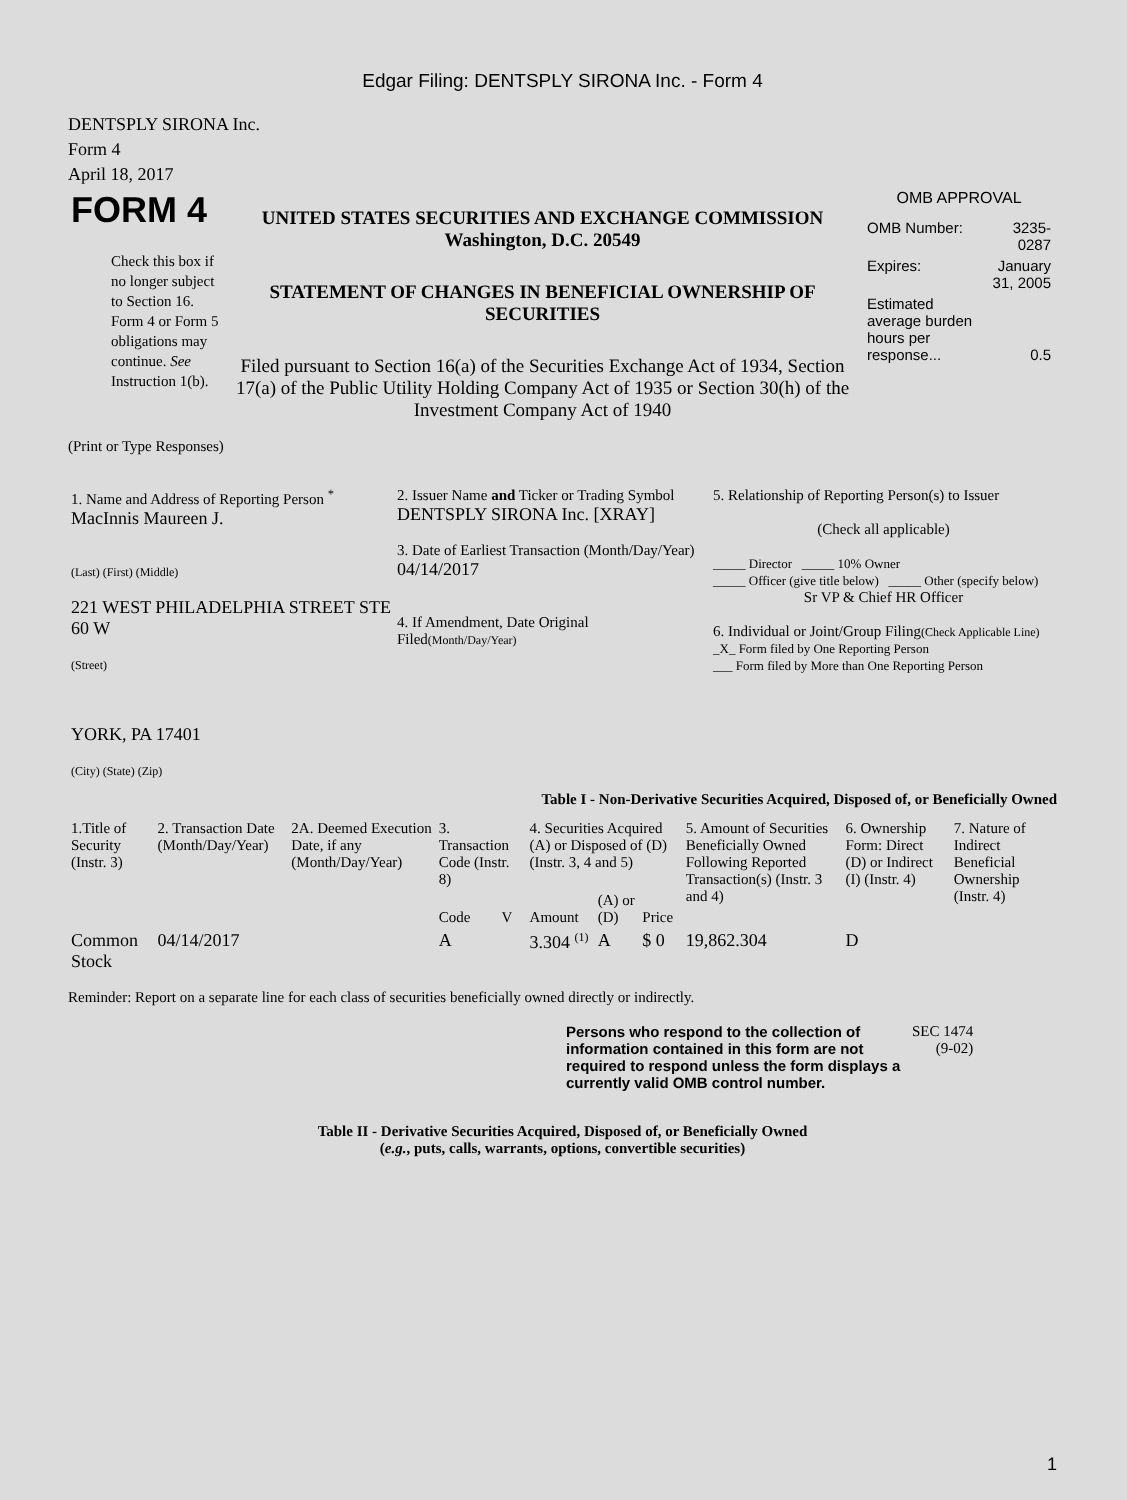Edgar Filing: DENTSPLY SIRONA Inc. - Form 4
DENTSPLY SIRONA Inc.
Form 4
April 18, 2017
| FORM 4 Check this box if no longer subject to Section 16. Form 4 or Form 5 obligations may continue. See Instruction 1(b). | UNITED STATES SECURITIES AND EXCHANGE COMMISSION Washington, D.C. 20549 STATEMENT OF CHANGES IN BENEFICIAL OWNERSHIP OF SECURITIES Filed pursuant to Section 16(a) of the Securities Exchange Act of 1934, Section 17(a) of the Public Utility Holding Company Act of 1935 or Section 30(h) of the Investment Company Act of 1940 | OMB APPROVAL / OMB Number: / 3235-0287 / / Expires: / January 31, 2005 / / Estimated average burden hours per response... / 0.5 / |
(Print or Type Responses)
| 1. Name and Address of Reporting Person <sup>*</sup> MacInnis Maureen J. (Last) (First) (Middle) 221 WEST PHILADELPHIA STREET STE 60 W (Street) YORK, PA 17401 (City) (State) (Zip) | 2. Issuer Name and Ticker or Trading Symbol DENTSPLY SIRONA Inc. [XRAY] 3. Date of Earliest Transaction (Month/Day/Year) 04/14/2017 4. If Amendment, Date Original Filed (Month/Day/Year) | 5. Relationship of Reporting Person(s) to Issuer (Check all applicable) _____ Director _____ 10% Owner _____ Officer (give title below) _____ Other (specify below) Sr VP & Chief HR Officer 6. Individual or Joint/Group Filing (Check Applicable Line) _X_ Form filed by One Reporting Person ___ Form filed by More than One Reporting Person |
Table I - Non-Derivative Securities Acquired, Disposed of, or Beneficially Owned
| 1.Title of Security (Instr. 3) | 2. Transaction Date (Month/Day/Year) | 2A. Deemed Execution Date, if any (Month/Day/Year) | 3. Transaction Code (Instr. 8) | | 4. Securities Acquired (A) or Disposed of (D) (Instr. 3, 4 and 5) | | | 5. Amount of Securities Beneficially Owned Following Reported Transaction(s) (Instr. 3 and 4) | 6. Ownership Form: Direct (D) or Indirect (I) (Instr. 4) | 7. Nature of Indirect Beneficial Ownership (Instr. 4) |
| --- | --- | --- | --- | --- | --- | --- | --- | --- | --- | --- |
| | | | Code | V | Amount | (A) or (D) | Price | | | |
| Common Stock | 04/14/2017 | | A | | 3.304 <sup>(1)</sup> | A | $ 0 | 19,862.304 | D | |
Reminder: Report on a separate line for each class of securities beneficially owned directly or indirectly.
| Persons who respond to the collection of information contained in this form are not required to respond unless the form displays a currently valid OMB control number. | SEC 1474 (9-02) |
Table II - Derivative Securities Acquired, Disposed of, or Beneficially Owned
(e.g., puts, calls, warrants, options, convertible securities)
1